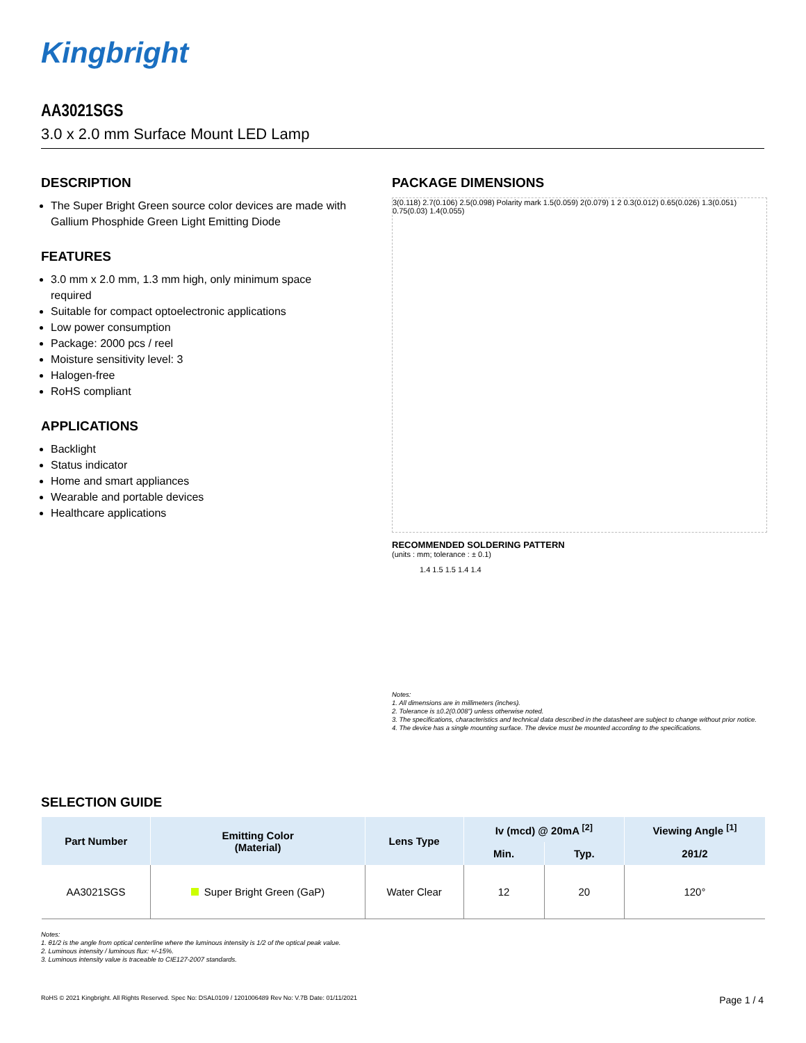Kingbright
AA3021SGS
3.0 x 2.0 mm Surface Mount LED Lamp
DESCRIPTION
The Super Bright Green source color devices are made with Gallium Phosphide Green Light Emitting Diode
FEATURES
3.0 mm x 2.0 mm, 1.3 mm high, only minimum space required
Suitable for compact optoelectronic applications
Low power consumption
Package: 2000 pcs / reel
Moisture sensitivity level: 3
Halogen-free
RoHS compliant
APPLICATIONS
Backlight
Status indicator
Home and smart appliances
Wearable and portable devices
Healthcare applications
PACKAGE DIMENSIONS
3(0.118) 2.7(0.106) 2.5(0.098) Polarity mark 1.5(0.059) 2(0.079) 1 2 0.3(0.012) 0.65(0.026) 1.3(0.051) 0.75(0.03) 1.4(0.055)
RECOMMENDED SOLDERING PATTERN
(units : mm; tolerance : ± 0.1)
1.4 1.5 1.5 1.4 1.4
Notes:
1. All dimensions are in millimeters (inches).
2. Tolerance is ±0.2(0.008") unless otherwise noted.
3. The specifications, characteristics and technical data described in the datasheet are subject to change without prior notice.
4. The device has a single mounting surface. The device must be mounted according to the specifications.
SELECTION GUIDE
| Part Number | Emitting Color (Material) | Lens Type | Iv (mcd) @ 20mA <sup>[2]</sup> | | Viewing Angle <sup>[1]</sup> |
| --- | --- | --- | --- | --- | --- |
| | | | Min. | Typ. | 2θ1/2 |
| AA3021SGS | Super Bright Green (GaP) | Water Clear | 12 | 20 | 120° |
Notes:
1. θ1/2 is the angle from optical centerline where the luminous intensity is 1/2 of the optical peak value.
2. Luminous intensity / luminous flux: +/-15%.
3. Luminous intensity value is traceable to CIE127-2007 standards.
RoHS © 2021 Kingbright. All Rights Reserved. Spec No: DSAL0109 / 1201006489 Rev No: V.7B Date: 01/11/2021 Page 1 / 4